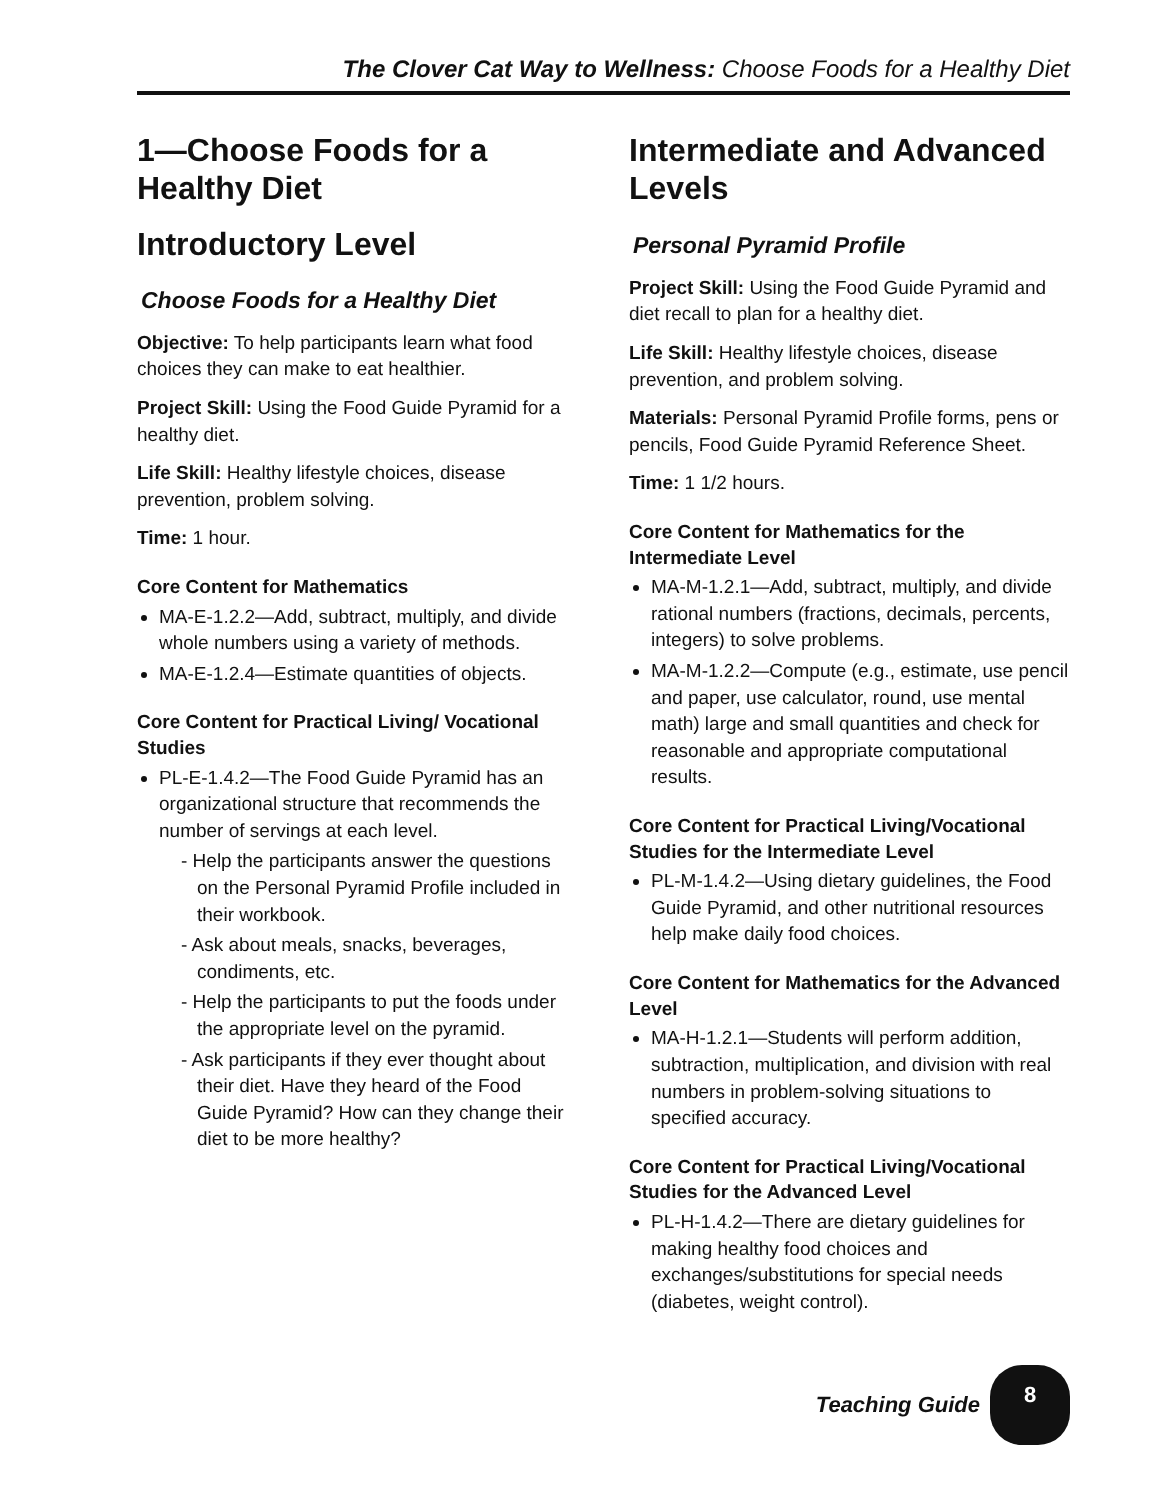The Clover Cat Way to Wellness: Choose Foods for a Healthy Diet
1—Choose Foods for a Healthy Diet
Introductory Level
Choose Foods for a Healthy Diet
Objective: To help participants learn what food choices they can make to eat healthier.
Project Skill: Using the Food Guide Pyramid for a healthy diet.
Life Skill: Healthy lifestyle choices, disease prevention, problem solving.
Time: 1 hour.
Core Content for Mathematics
MA-E-1.2.2—Add, subtract, multiply, and divide whole numbers using a variety of methods.
MA-E-1.2.4—Estimate quantities of objects.
Core Content for Practical Living/ Vocational Studies
PL-E-1.4.2—The Food Guide Pyramid has an organizational structure that recommends the number of servings at each level.
- Help the participants answer the questions on the Personal Pyramid Profile included in their workbook.
- Ask about meals, snacks, beverages, condiments, etc.
- Help the participants to put the foods under the appropriate level on the pyramid.
- Ask participants if they ever thought about their diet. Have they heard of the Food Guide Pyramid? How can they change their diet to be more healthy?
Intermediate and Advanced Levels
Personal Pyramid Profile
Project Skill: Using the Food Guide Pyramid and diet recall to plan for a healthy diet.
Life Skill: Healthy lifestyle choices, disease prevention, and problem solving.
Materials: Personal Pyramid Profile forms, pens or pencils, Food Guide Pyramid Reference Sheet.
Time: 1 1/2 hours.
Core Content for Mathematics for the Intermediate Level
MA-M-1.2.1—Add, subtract, multiply, and divide rational numbers (fractions, decimals, percents, integers) to solve problems.
MA-M-1.2.2—Compute (e.g., estimate, use pencil and paper, use calculator, round, use mental math) large and small quantities and check for reasonable and appropriate computational results.
Core Content for Practical Living/Vocational Studies for the Intermediate Level
PL-M-1.4.2—Using dietary guidelines, the Food Guide Pyramid, and other nutritional resources help make daily food choices.
Core Content for Mathematics for the Advanced Level
MA-H-1.2.1—Students will perform addition, subtraction, multiplication, and division with real numbers in problem-solving situations to specified accuracy.
Core Content for Practical Living/Vocational Studies for the Advanced Level
PL-H-1.4.2—There are dietary guidelines for making healthy food choices and exchanges/substitutions for special needs (diabetes, weight control).
Teaching Guide
8